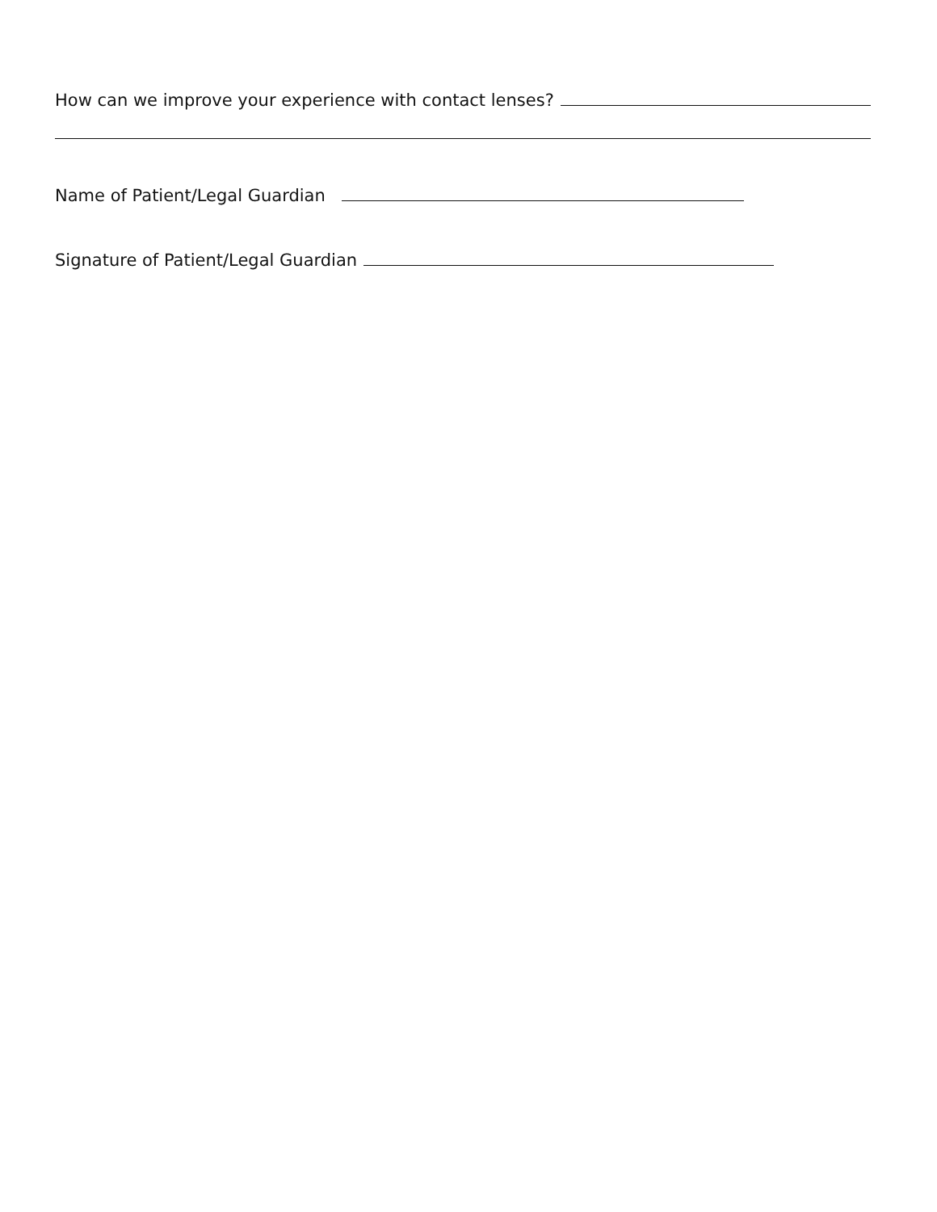How can we improve your experience with contact lenses?
Name of Patient/Legal Guardian
Signature of Patient/Legal Guardian